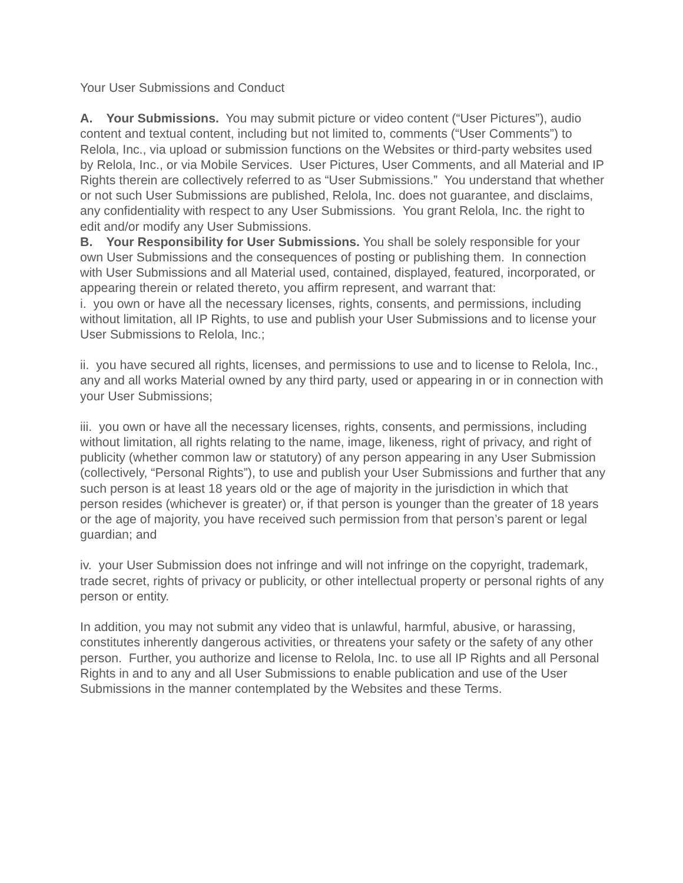Your User Submissions and Conduct
A. Your Submissions. You may submit picture or video content (“User Pictures”), audio content and textual content, including but not limited to, comments (“User Comments”) to Relola, Inc., via upload or submission functions on the Websites or third-party websites used by Relola, Inc., or via Mobile Services. User Pictures, User Comments, and all Material and IP Rights therein are collectively referred to as “User Submissions.” You understand that whether or not such User Submissions are published, Relola, Inc. does not guarantee, and disclaims, any confidentiality with respect to any User Submissions. You grant Relola, Inc. the right to edit and/or modify any User Submissions.
B. Your Responsibility for User Submissions. You shall be solely responsible for your own User Submissions and the consequences of posting or publishing them. In connection with User Submissions and all Material used, contained, displayed, featured, incorporated, or appearing therein or related thereto, you affirm represent, and warrant that:
i. you own or have all the necessary licenses, rights, consents, and permissions, including without limitation, all IP Rights, to use and publish your User Submissions and to license your User Submissions to Relola, Inc.;
ii. you have secured all rights, licenses, and permissions to use and to license to Relola, Inc., any and all works Material owned by any third party, used or appearing in or in connection with your User Submissions;
iii. you own or have all the necessary licenses, rights, consents, and permissions, including without limitation, all rights relating to the name, image, likeness, right of privacy, and right of publicity (whether common law or statutory) of any person appearing in any User Submission (collectively, “Personal Rights”), to use and publish your User Submissions and further that any such person is at least 18 years old or the age of majority in the jurisdiction in which that person resides (whichever is greater) or, if that person is younger than the greater of 18 years or the age of majority, you have received such permission from that person’s parent or legal guardian; and
iv. your User Submission does not infringe and will not infringe on the copyright, trademark, trade secret, rights of privacy or publicity, or other intellectual property or personal rights of any person or entity.
In addition, you may not submit any video that is unlawful, harmful, abusive, or harassing, constitutes inherently dangerous activities, or threatens your safety or the safety of any other person. Further, you authorize and license to Relola, Inc. to use all IP Rights and all Personal Rights in and to any and all User Submissions to enable publication and use of the User Submissions in the manner contemplated by the Websites and these Terms.